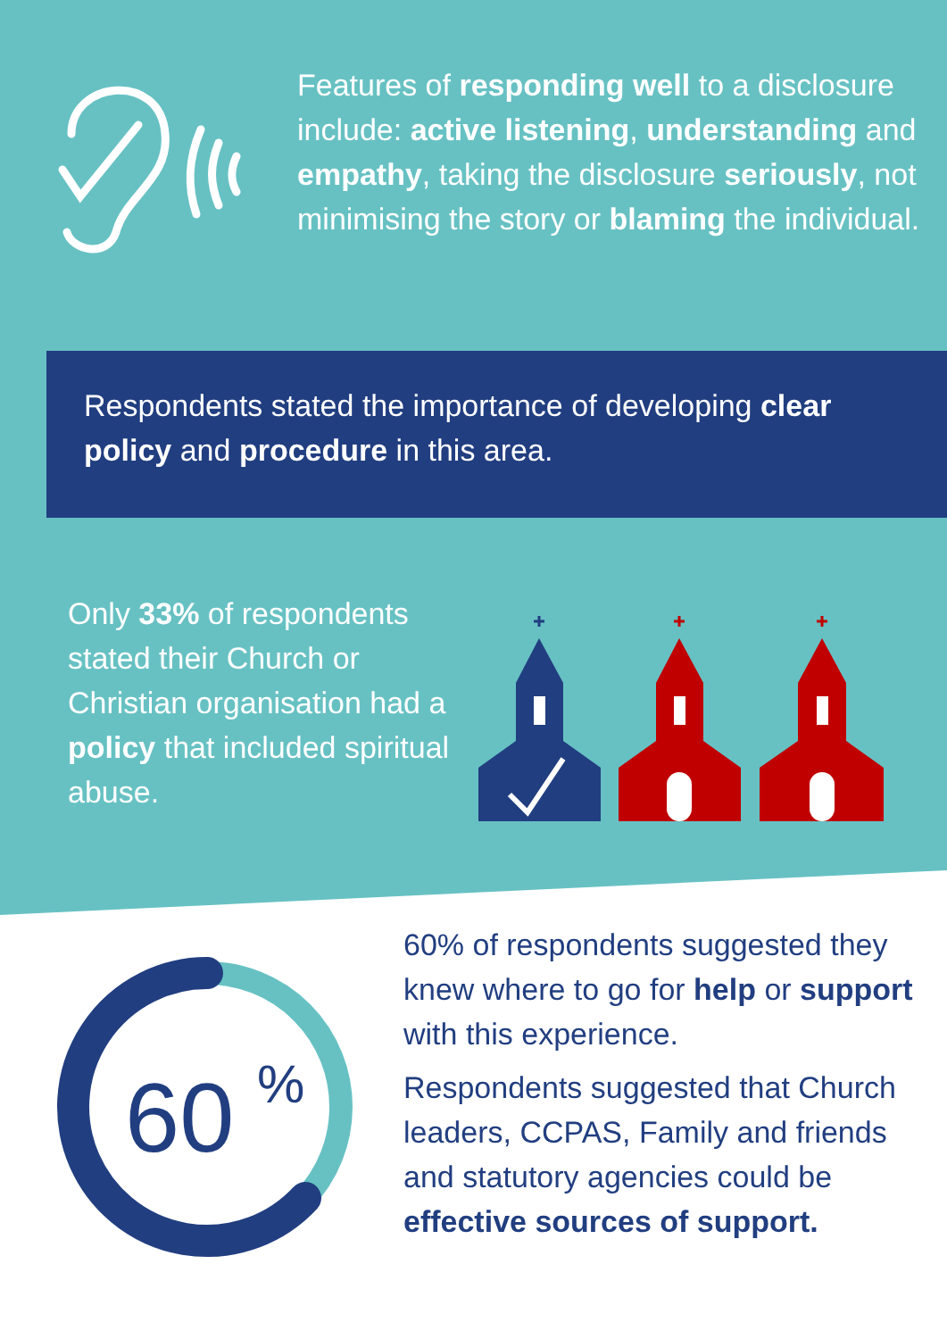Features of responding well to a disclosure include: active listening, understanding and empathy, taking the disclosure seriously, not minimising the story or blaming the individual.
Respondents stated the importance of developing clear policy and procedure in this area.
Only 33% of respondents stated their Church or Christian organisation had a policy that included spiritual abuse.
60
%
60% of respondents suggested they knew where to go for help or support with this experience.
Respondents suggested that Church leaders, CCPAS, Family and friends and statutory agencies could be effective sources of support.